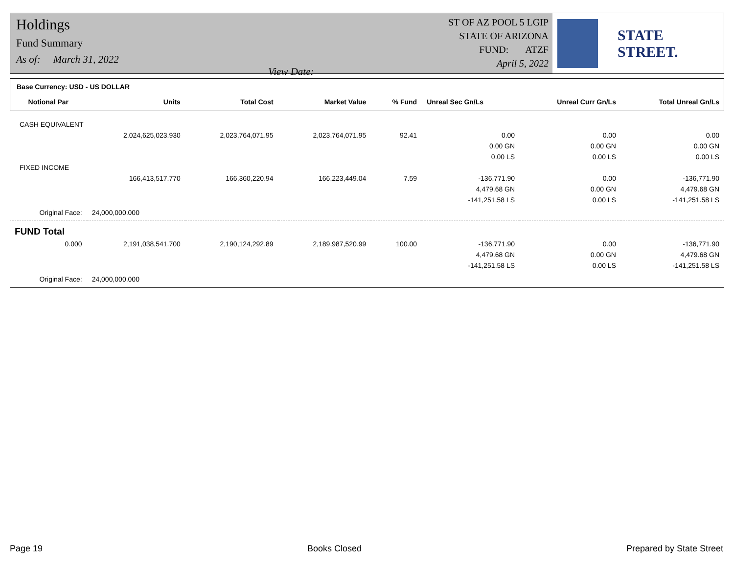Holdings
Fund Summary
As of: March 31, 2022 View Date:
ST OF AZ POOL 5 LGIP
STATE OF ARIZONA
FUND: ATZF
April 5, 2022
STATE STREET.
| Base Currency: USD - US DOLLAR | | | | | | | |
| Notional Par | Units | Total Cost | Market Value | % Fund | Unreal Sec Gn/Ls | Unreal Curr Gn/Ls | Total Unreal Gn/Ls |
| CASH EQUIVALENT | | | | | | | |
| | 2,024,625,023.930 | 2,023,764,071.95 | 2,023,764,071.95 | 92.41 | 0.00 | 0.00 | 0.00 |
| | | | | | 0.00 GN | 0.00 GN | 0.00 GN |
| | | | | | 0.00 LS | 0.00 LS | 0.00 LS |
| FIXED INCOME | | | | | | | |
| | 166,413,517.770 | 166,360,220.94 | 166,223,449.04 | 7.59 | -136,771.90 | 0.00 | -136,771.90 |
| | | | | | 4,479.68 GN | 0.00 GN | 4,479.68 GN |
| | | | | | -141,251.58 LS | 0.00 LS | -141,251.58 LS |
| Original Face: | 24,000,000.000 | | | | | | |
| FUND Total | | | | | | | |
| 0.000 | 2,191,038,541.700 | 2,190,124,292.89 | 2,189,987,520.99 | 100.00 | -136,771.90 | 0.00 | -136,771.90 |
| | | | | | 4,479.68 GN | 0.00 GN | 4,479.68 GN |
| | | | | | -141,251.58 LS | 0.00 LS | -141,251.58 LS |
| Original Face: | 24,000,000.000 | | | | | | |
Page 19 Books Closed Prepared by State Street